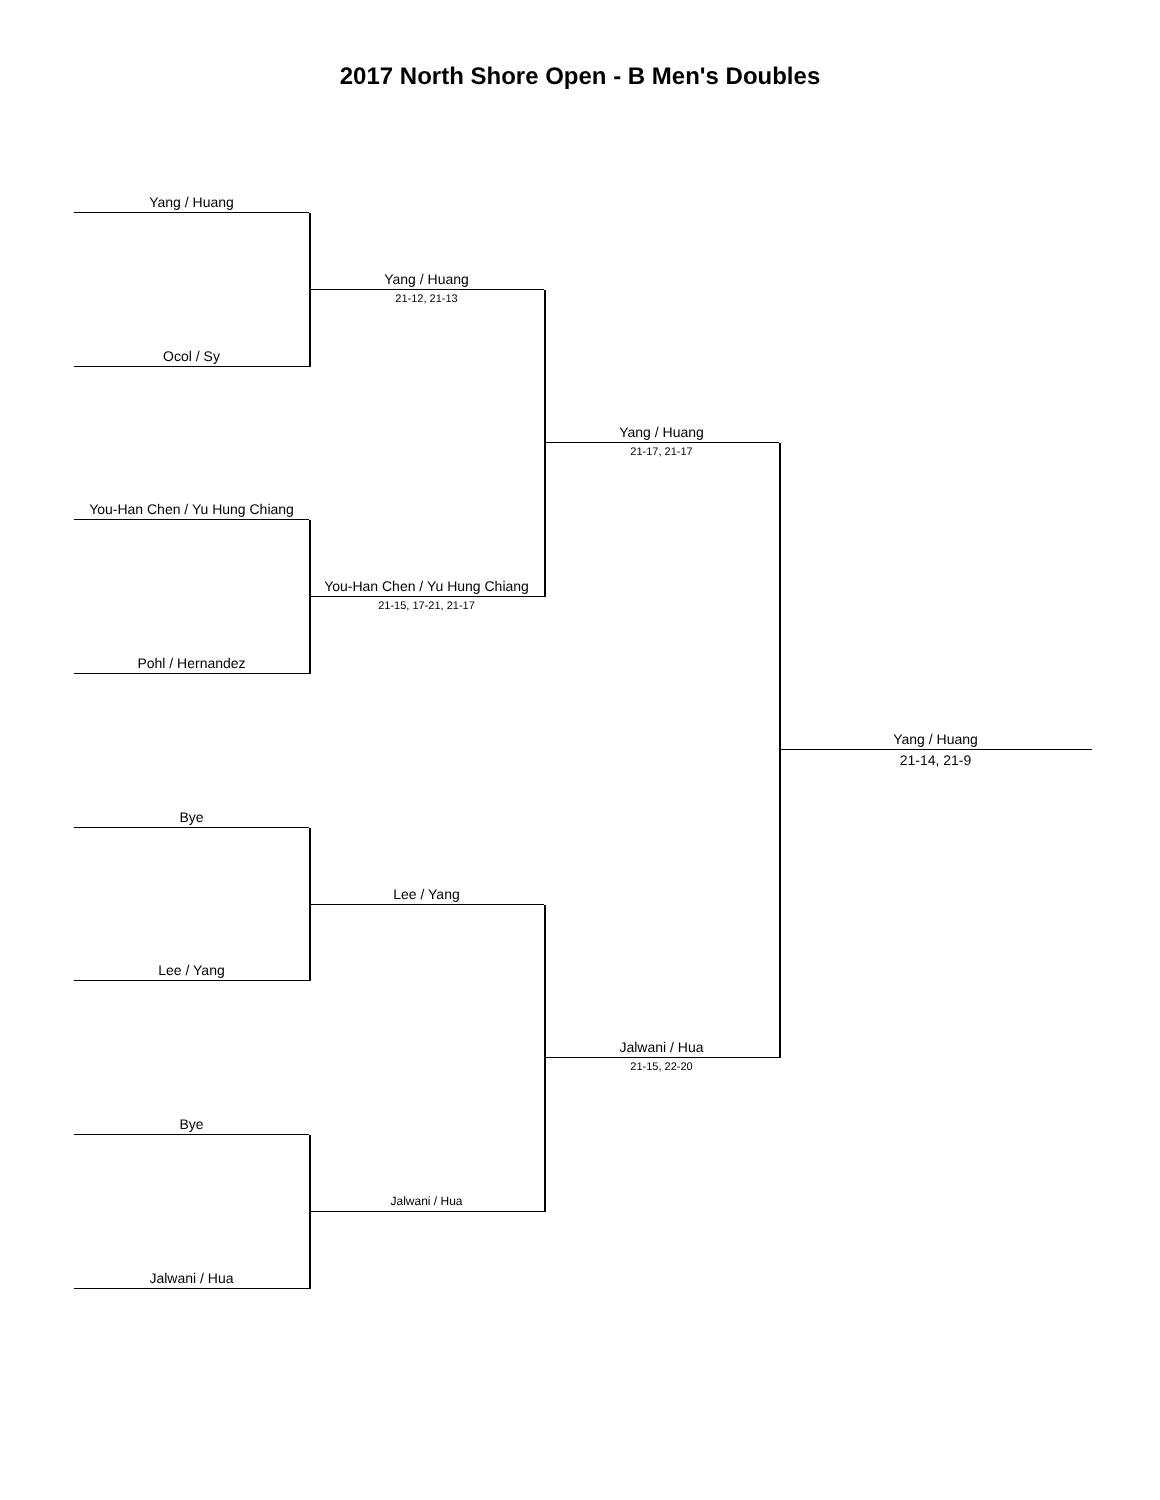2017 North Shore Open - B Men's Doubles
Yang / Huang
Ocol / Sy
You-Han Chen / Yu Hung Chiang
Pohl / Hernandez
Bye
Lee / Yang
Bye
Jalwani / Hua
Yang / Huang
21-12, 21-13
You-Han Chen / Yu Hung Chiang
21-15, 17-21, 21-17
Lee / Yang
Jalwani / Hua
Yang / Huang
21-17, 21-17
Jalwani / Hua
21-15, 22-20
Yang / Huang
21-14, 21-9